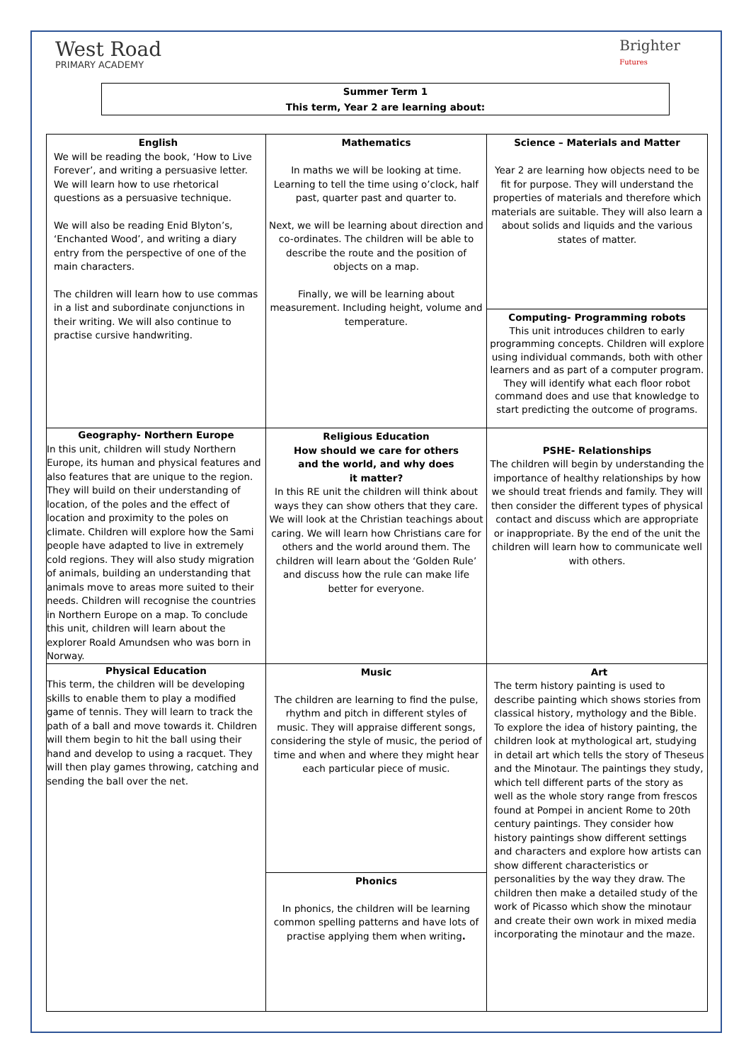West Road
PRIMARY ACADEMY
Brighter
Futures
Summer Term 1
This term, Year 2 are learning about:
| English We will be reading the book, ‘How to Live Forever’, and writing a persuasive letter. We will learn how to use rhetorical questions as a persuasive technique. We will also be reading Enid Blyton’s, ‘Enchanted Wood’, and writing a diary entry from the perspective of one of the main characters. The children will learn how to use commas in a list and subordinate conjunctions in their writing. We will also continue to practise cursive handwriting. | Mathematics In maths we will be looking at time. Learning to tell the time using o’clock, half past, quarter past and quarter to. Next, we will be learning about direction and co-ordinates. The children will be able to describe the route and the position of objects on a map. Finally, we will be learning about measurement. Including height, volume and temperature. | Science – Materials and Matter Year 2 are learning how objects need to be fit for purpose. They will understand the properties of materials and therefore which materials are suitable. They will also learn a about solids and liquids and the various states of matter. |
| | | Computing- Programming robots This unit introduces children to early programming concepts. Children will explore using individual commands, both with other learners and as part of a computer program. They will identify what each floor robot command does and use that knowledge to start predicting the outcome of programs. |
| Geography- Northern Europe In this unit, children will study Northern Europe, its human and physical features and also features that are unique to the region. They will build on their understanding of location, of the poles and the effect of location and proximity to the poles on climate. Children will explore how the Sami people have adapted to live in extremely cold regions. They will also study migration of animals, building an understanding that animals move to areas more suited to their needs. Children will recognise the countries in Northern Europe on a map. To conclude this unit, children will learn about the explorer Roald Amundsen who was born in Norway. | Religious Education How should we care for others and the world, and why does it matter? In this RE unit the children will think about ways they can show others that they care. We will look at the Christian teachings about caring. We will learn how Christians care for others and the world around them. The children will learn about the ‘Golden Rule’ and discuss how the rule can make life better for everyone. | PSHE- Relationships The children will begin by understanding the importance of healthy relationships by how we should treat friends and family. They will then consider the different types of physical contact and discuss which are appropriate or inappropriate. By the end of the unit the children will learn how to communicate well with others. |
| Physical Education This term, the children will be developing skills to enable them to play a modified game of tennis. They will learn to track the path of a ball and move towards it. Children will them begin to hit the ball using their hand and develop to using a racquet. They will then play games throwing, catching and sending the ball over the net. | Music The children are learning to find the pulse, rhythm and pitch in different styles of music. They will appraise different songs, considering the style of music, the period of time and when and where they might hear each particular piece of music. | Art The term history painting is used to describe painting which shows stories from classical history, mythology and the Bible. To explore the idea of history painting, the children look at mythological art, studying in detail art which tells the story of Theseus and the Minotaur. The paintings they study, which tell different parts of the story as well as the whole story range from frescos found at Pompei in ancient Rome to 20th century paintings. They consider how history paintings show different settings and characters and explore how artists can show different characteristics or personalities by the way they draw. The children then make a detailed study of the work of Picasso which show the minotaur and create their own work in mixed media incorporating the minotaur and the maze. |
| | Phonics In phonics, the children will be learning common spelling patterns and have lots of practise applying them when writing . | |